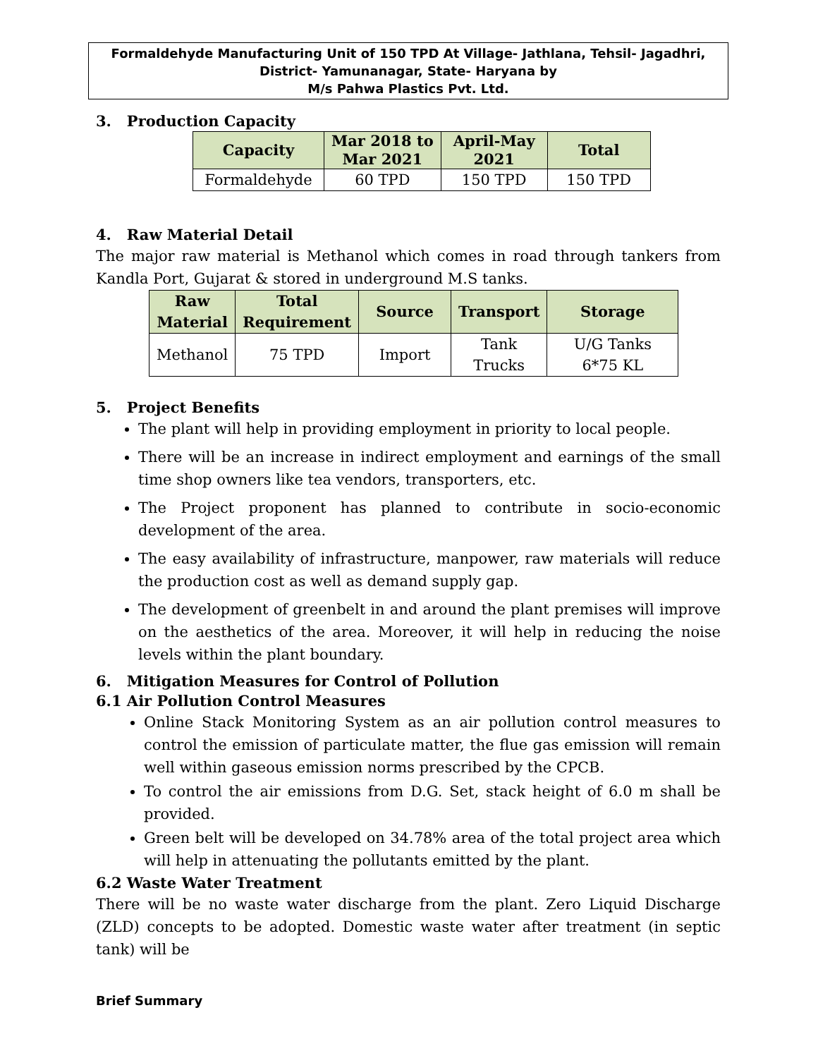Formaldehyde Manufacturing Unit of 150 TPD At Village- Jathlana, Tehsil- Jagadhri,
District- Yamunanagar, State- Haryana by
M/s Pahwa Plastics Pvt. Ltd.
3. Production Capacity
| Capacity | Mar 2018 to Mar 2021 | April-May 2021 | Total |
| --- | --- | --- | --- |
| Formaldehyde | 60 TPD | 150 TPD | 150 TPD |
4. Raw Material Detail
The major raw material is Methanol which comes in road through tankers from Kandla Port, Gujarat & stored in underground M.S tanks.
| Raw Material | Total Requirement | Source | Transport | Storage |
| --- | --- | --- | --- | --- |
| Methanol | 75 TPD | Import | Tank Trucks | U/G Tanks 6*75 KL |
5. Project Benefits
The plant will help in providing employment in priority to local people.
There will be an increase in indirect employment and earnings of the small time shop owners like tea vendors, transporters, etc.
The Project proponent has planned to contribute in socio-economic development of the area.
The easy availability of infrastructure, manpower, raw materials will reduce the production cost as well as demand supply gap.
The development of greenbelt in and around the plant premises will improve on the aesthetics of the area. Moreover, it will help in reducing the noise levels within the plant boundary.
6. Mitigation Measures for Control of Pollution
6.1 Air Pollution Control Measures
Online Stack Monitoring System as an air pollution control measures to control the emission of particulate matter, the flue gas emission will remain well within gaseous emission norms prescribed by the CPCB.
To control the air emissions from D.G. Set, stack height of 6.0 m shall be provided.
Green belt will be developed on 34.78% area of the total project area which will help in attenuating the pollutants emitted by the plant.
6.2 Waste Water Treatment
There will be no waste water discharge from the plant. Zero Liquid Discharge (ZLD) concepts to be adopted. Domestic waste water after treatment (in septic tank) will be
Brief Summary